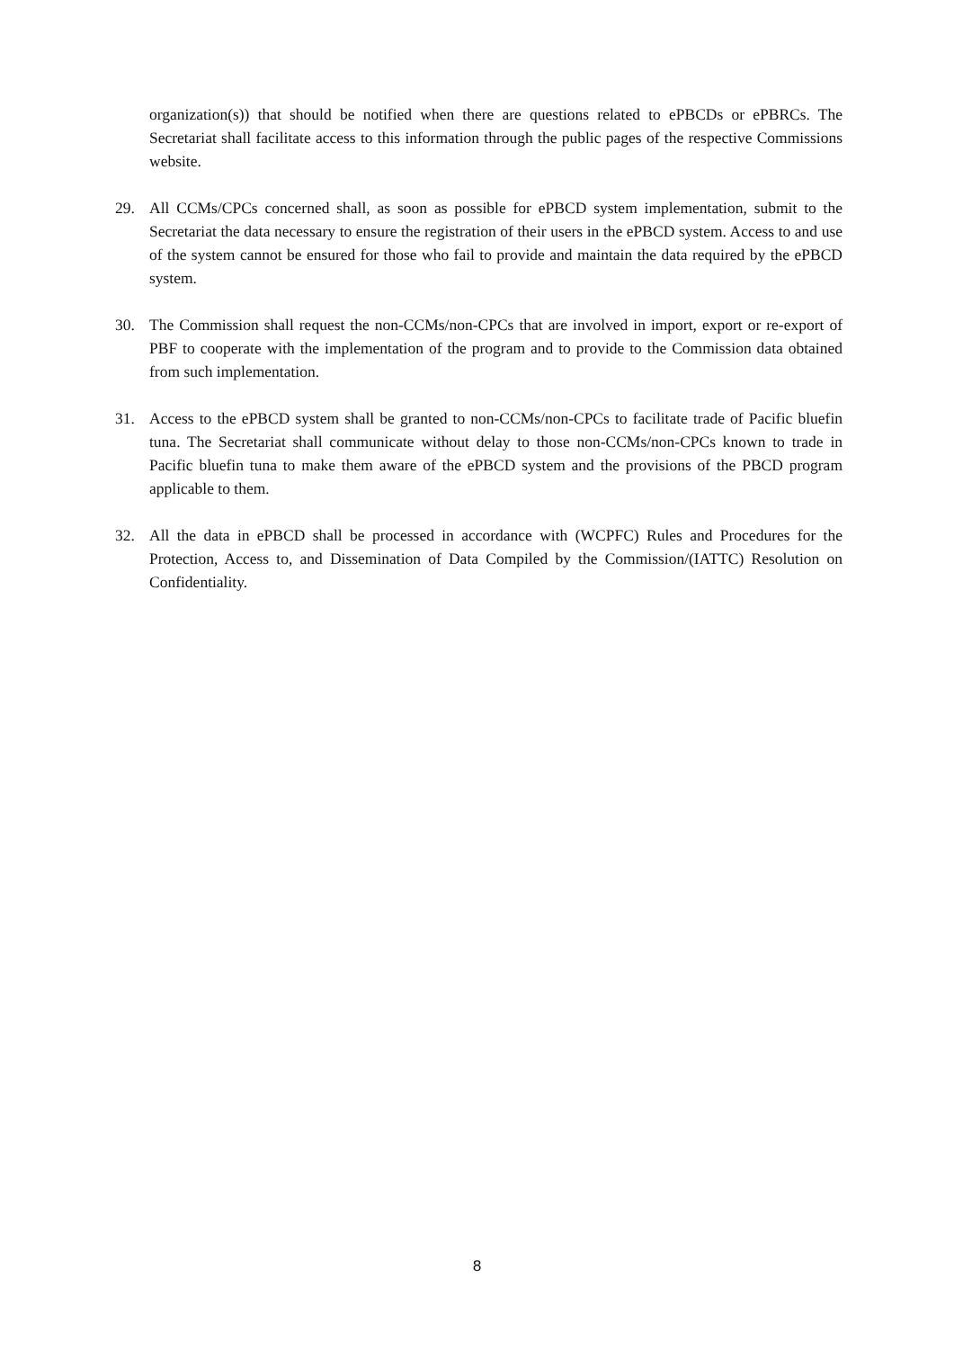organization(s)) that should be notified when there are questions related to ePBCDs or ePBRCs. The Secretariat shall facilitate access to this information through the public pages of the respective Commissions website.
29. All CCMs/CPCs concerned shall, as soon as possible for ePBCD system implementation, submit to the Secretariat the data necessary to ensure the registration of their users in the ePBCD system. Access to and use of the system cannot be ensured for those who fail to provide and maintain the data required by the ePBCD system.
30. The Commission shall request the non-CCMs/non-CPCs that are involved in import, export or re-export of PBF to cooperate with the implementation of the program and to provide to the Commission data obtained from such implementation.
31. Access to the ePBCD system shall be granted to non-CCMs/non-CPCs to facilitate trade of Pacific bluefin tuna. The Secretariat shall communicate without delay to those non-CCMs/non-CPCs known to trade in Pacific bluefin tuna to make them aware of the ePBCD system and the provisions of the PBCD program applicable to them.
32. All the data in ePBCD shall be processed in accordance with (WCPFC) Rules and Procedures for the Protection, Access to, and Dissemination of Data Compiled by the Commission/(IATTC) Resolution on Confidentiality.
8